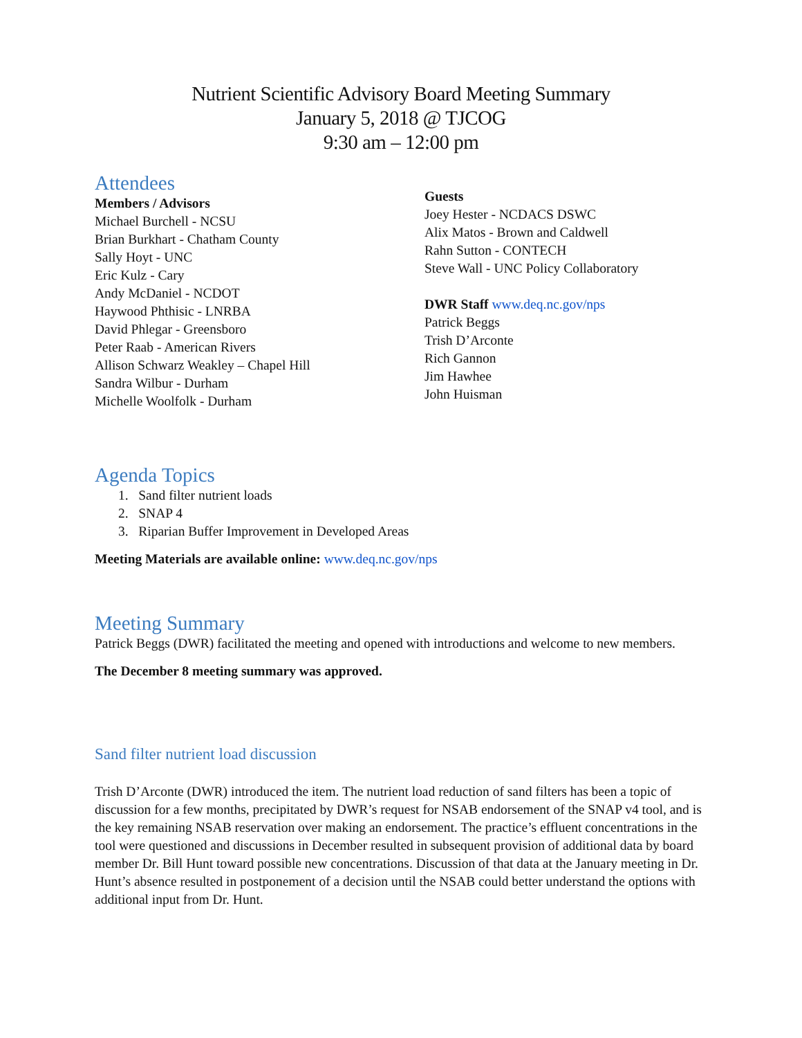Nutrient Scientific Advisory Board Meeting Summary
January 5, 2018 @ TJCOG
9:30 am – 12:00 pm
Attendees
Members / Advisors
Michael Burchell - NCSU
Brian Burkhart - Chatham County
Sally Hoyt - UNC
Eric Kulz - Cary
Andy McDaniel - NCDOT
Haywood Phthisic - LNRBA
David Phlegar - Greensboro
Peter Raab - American Rivers
Allison Schwarz Weakley – Chapel Hill
Sandra Wilbur - Durham
Michelle Woolfolk - Durham
Guests
Joey Hester - NCDACS DSWC
Alix Matos - Brown and Caldwell
Rahn Sutton - CONTECH
Steve Wall - UNC Policy Collaboratory
DWR Staff www.deq.nc.gov/nps
Patrick Beggs
Trish D’Arconte
Rich Gannon
Jim Hawhee
John Huisman
Agenda Topics
1. Sand filter nutrient loads
2. SNAP 4
3. Riparian Buffer Improvement in Developed Areas
Meeting Materials are available online: www.deq.nc.gov/nps
Meeting Summary
Patrick Beggs (DWR) facilitated the meeting and opened with introductions and welcome to new members.
The December 8 meeting summary was approved.
Sand filter nutrient load discussion
Trish D’Arconte (DWR) introduced the item. The nutrient load reduction of sand filters has been a topic of discussion for a few months, precipitated by DWR’s request for NSAB endorsement of the SNAP v4 tool, and is the key remaining NSAB reservation over making an endorsement. The practice’s effluent concentrations in the tool were questioned and discussions in December resulted in subsequent provision of additional data by board member Dr. Bill Hunt toward possible new concentrations. Discussion of that data at the January meeting in Dr. Hunt’s absence resulted in postponement of a decision until the NSAB could better understand the options with additional input from Dr. Hunt.